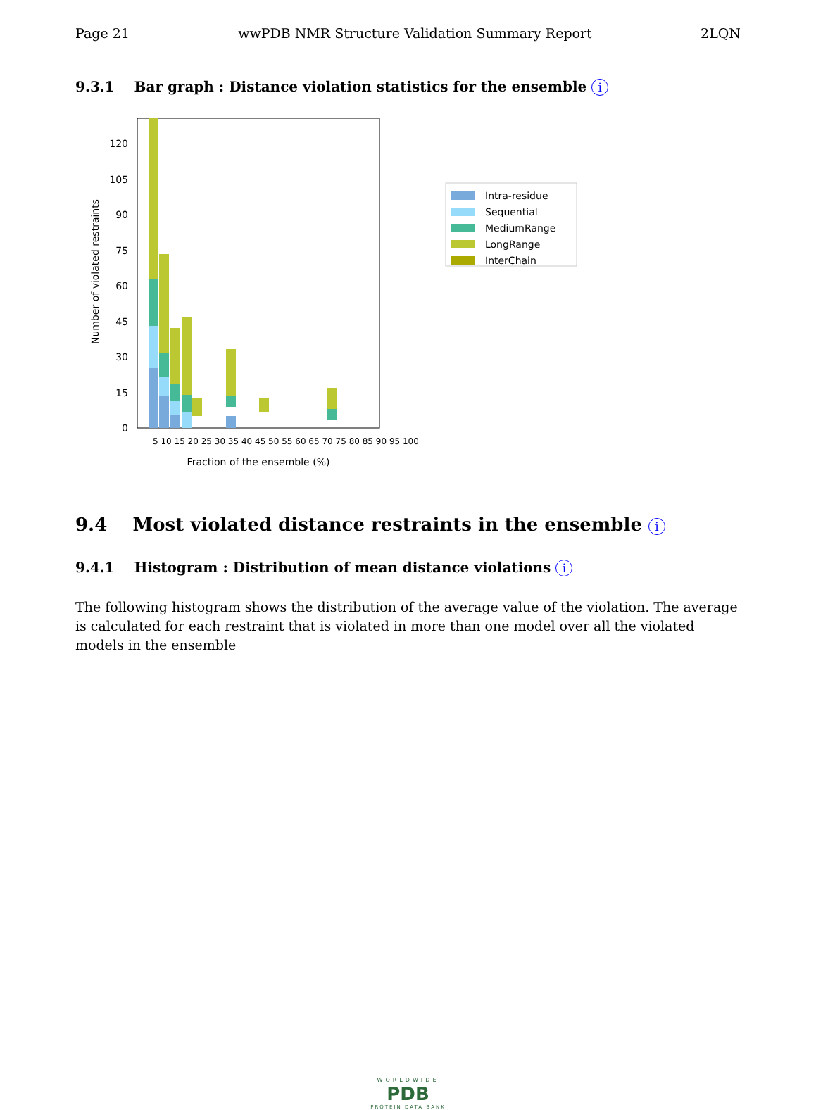Page 21 wwPDB NMR Structure Validation Summary Report 2LQN
9.3.1 Bar graph : Distance violation statistics for the ensemble i
0
15
30
45
60
75
90
105
120
Number of violated restraints
Fraction of the ensemble (%)
5 10 15 20 25 30 35 40 45 50 55 60 65 70 75 80 85 90 95 100
Intra-residue
Sequential
MediumRange
LongRange
InterChain
9.4 Most violated distance restraints in the ensemble i
9.4.1 Histogram : Distribution of mean distance violations i
The following histogram shows the distribution of the average value of the violation. The average is calculated for each restraint that is violated in more than one model over all the violated models in the ensemble
WORLDWIDE
PDB
PROTEIN DATA BANK